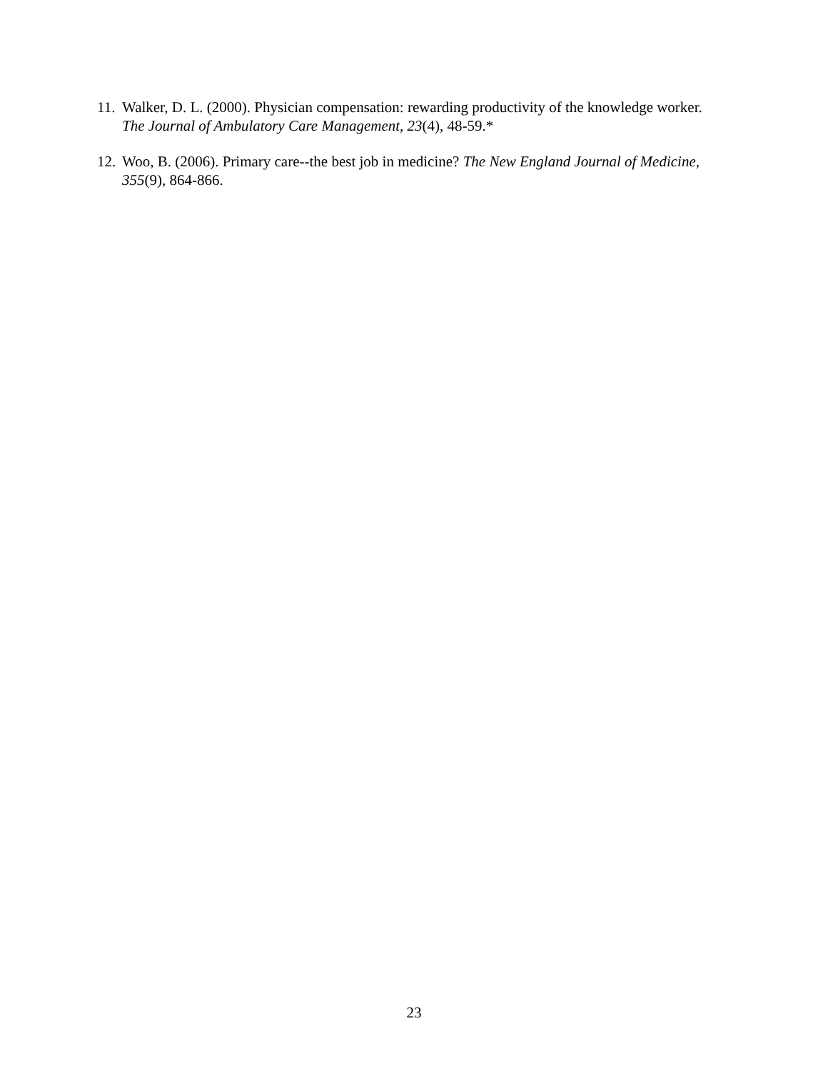11. Walker, D. L. (2000). Physician compensation: rewarding productivity of the knowledge worker. The Journal of Ambulatory Care Management, 23(4), 48-59.*
12. Woo, B. (2006). Primary care--the best job in medicine? The New England Journal of Medicine, 355(9), 864-866.
23